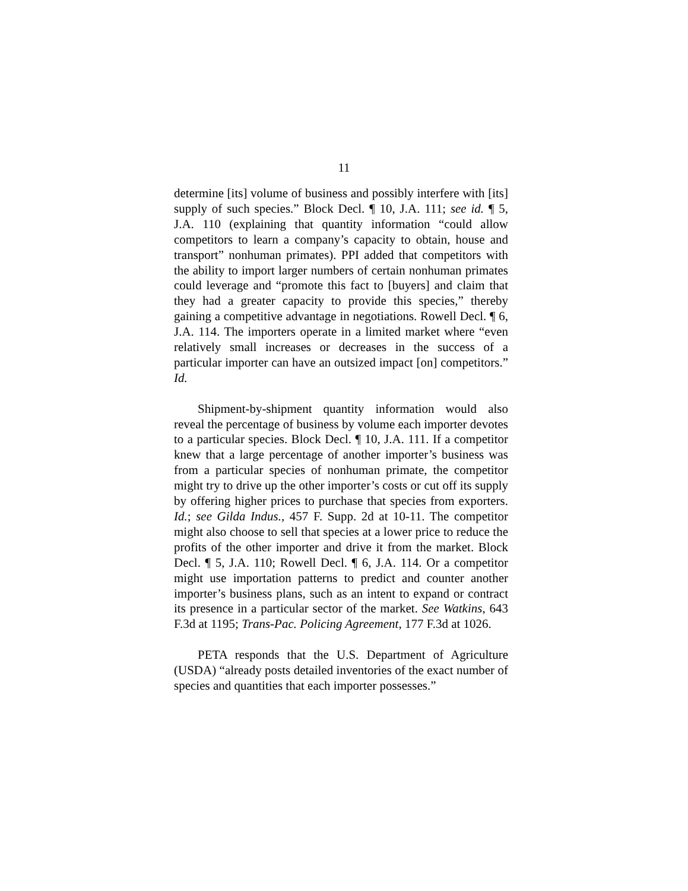11
determine [its] volume of business and possibly interfere with [its] supply of such species.” Block Decl. ¶ 10, J.A. 111; see id. ¶ 5, J.A. 110 (explaining that quantity information “could allow competitors to learn a company’s capacity to obtain, house and transport” nonhuman primates). PPI added that competitors with the ability to import larger numbers of certain nonhuman primates could leverage and “promote this fact to [buyers] and claim that they had a greater capacity to provide this species,” thereby gaining a competitive advantage in negotiations. Rowell Decl. ¶ 6, J.A. 114. The importers operate in a limited market where “even relatively small increases or decreases in the success of a particular importer can have an outsized impact [on] competitors.” Id.
Shipment-by-shipment quantity information would also reveal the percentage of business by volume each importer devotes to a particular species. Block Decl. ¶ 10, J.A. 111. If a competitor knew that a large percentage of another importer’s business was from a particular species of nonhuman primate, the competitor might try to drive up the other importer’s costs or cut off its supply by offering higher prices to purchase that species from exporters. Id.; see Gilda Indus., 457 F. Supp. 2d at 10-11. The competitor might also choose to sell that species at a lower price to reduce the profits of the other importer and drive it from the market. Block Decl. ¶ 5, J.A. 110; Rowell Decl. ¶ 6, J.A. 114. Or a competitor might use importation patterns to predict and counter another importer’s business plans, such as an intent to expand or contract its presence in a particular sector of the market. See Watkins, 643 F.3d at 1195; Trans-Pac. Policing Agreement, 177 F.3d at 1026.
PETA responds that the U.S. Department of Agriculture (USDA) “already posts detailed inventories of the exact number of species and quantities that each importer possesses.”